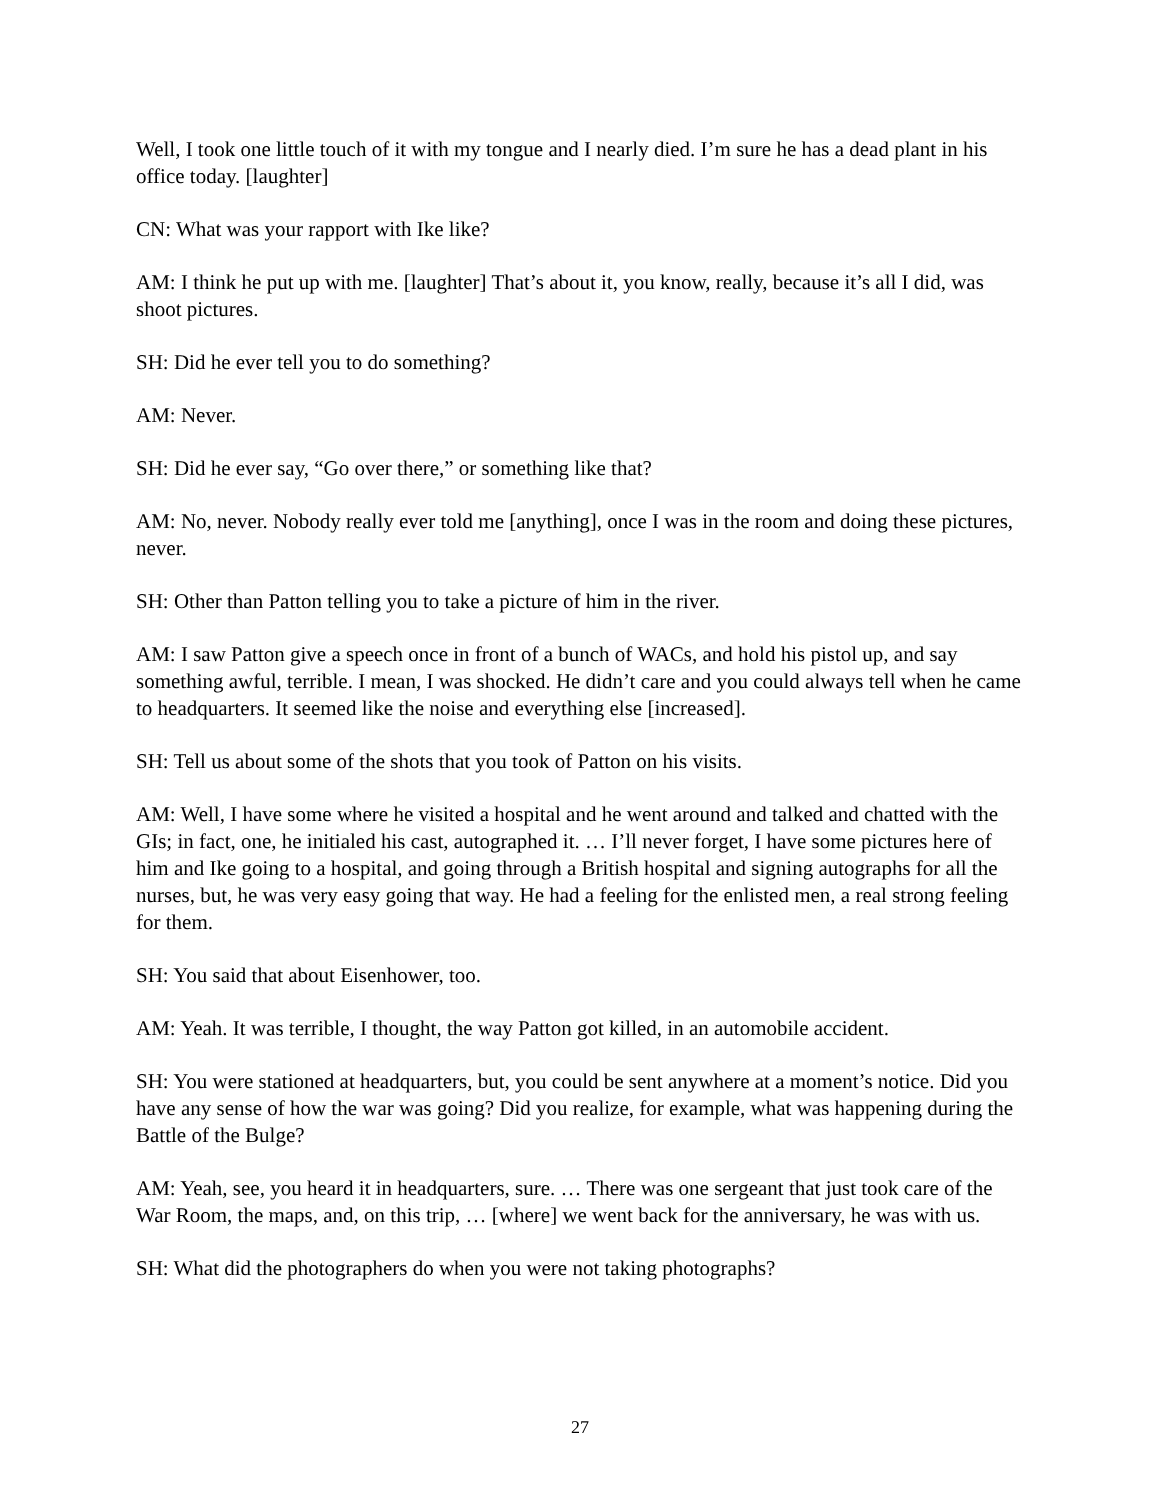Well, I took one little touch of it with my tongue and I nearly died. I’m sure he has a dead plant in his office today. [laughter]
CN: What was your rapport with Ike like?
AM: I think he put up with me. [laughter] That’s about it, you know, really, because it’s all I did, was shoot pictures.
SH: Did he ever tell you to do something?
AM: Never.
SH: Did he ever say, “Go over there,” or something like that?
AM: No, never. Nobody really ever told me [anything], once I was in the room and doing these pictures, never.
SH: Other than Patton telling you to take a picture of him in the river.
AM: I saw Patton give a speech once in front of a bunch of WACs, and hold his pistol up, and say something awful, terrible. I mean, I was shocked. He didn’t care and you could always tell when he came to headquarters. It seemed like the noise and everything else [increased].
SH: Tell us about some of the shots that you took of Patton on his visits.
AM: Well, I have some where he visited a hospital and he went around and talked and chatted with the GIs; in fact, one, he initialed his cast, autographed it. … I’ll never forget, I have some pictures here of him and Ike going to a hospital, and going through a British hospital and signing autographs for all the nurses, but, he was very easy going that way. He had a feeling for the enlisted men, a real strong feeling for them.
SH: You said that about Eisenhower, too.
AM: Yeah. It was terrible, I thought, the way Patton got killed, in an automobile accident.
SH: You were stationed at headquarters, but, you could be sent anywhere at a moment’s notice. Did you have any sense of how the war was going? Did you realize, for example, what was happening during the Battle of the Bulge?
AM: Yeah, see, you heard it in headquarters, sure. … There was one sergeant that just took care of the War Room, the maps, and, on this trip, … [where] we went back for the anniversary, he was with us.
SH: What did the photographers do when you were not taking photographs?
27